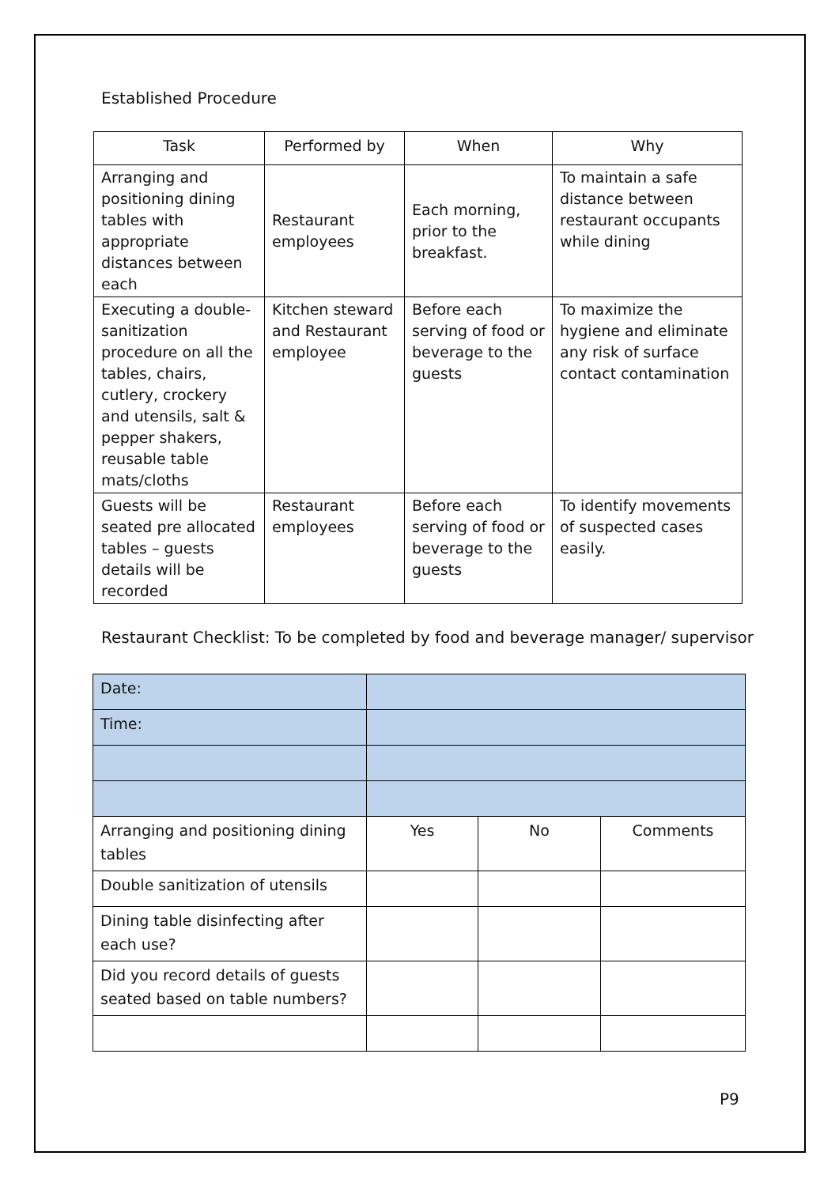Established Procedure
| Task | Performed by | When | Why |
| --- | --- | --- | --- |
| Arranging and positioning dining tables with appropriate distances between each | Restaurant employees | Each morning, prior to the breakfast. | To maintain a safe distance between restaurant occupants while dining |
| Executing a double-sanitization procedure on all the tables, chairs, cutlery, crockery and utensils, salt & pepper shakers, reusable table mats/cloths | Kitchen steward and Restaurant employee | Before each serving of food or beverage to the guests | To maximize the hygiene and eliminate any risk of surface contact contamination |
| Guests will be seated pre allocated tables – guests details will be recorded | Restaurant employees | Before each serving of food or beverage to the guests | To identify movements of suspected cases easily. |
Restaurant Checklist: To be completed by food and beverage manager/ supervisor
| Date: | | | |
| Time: | | | |
| Arranging and positioning dining tables | Yes | No | Comments |
| Double sanitization of utensils | | | |
| Dining table disinfecting after each use? | | | |
| Did you record details of guests seated based on table numbers? | | | |
P9